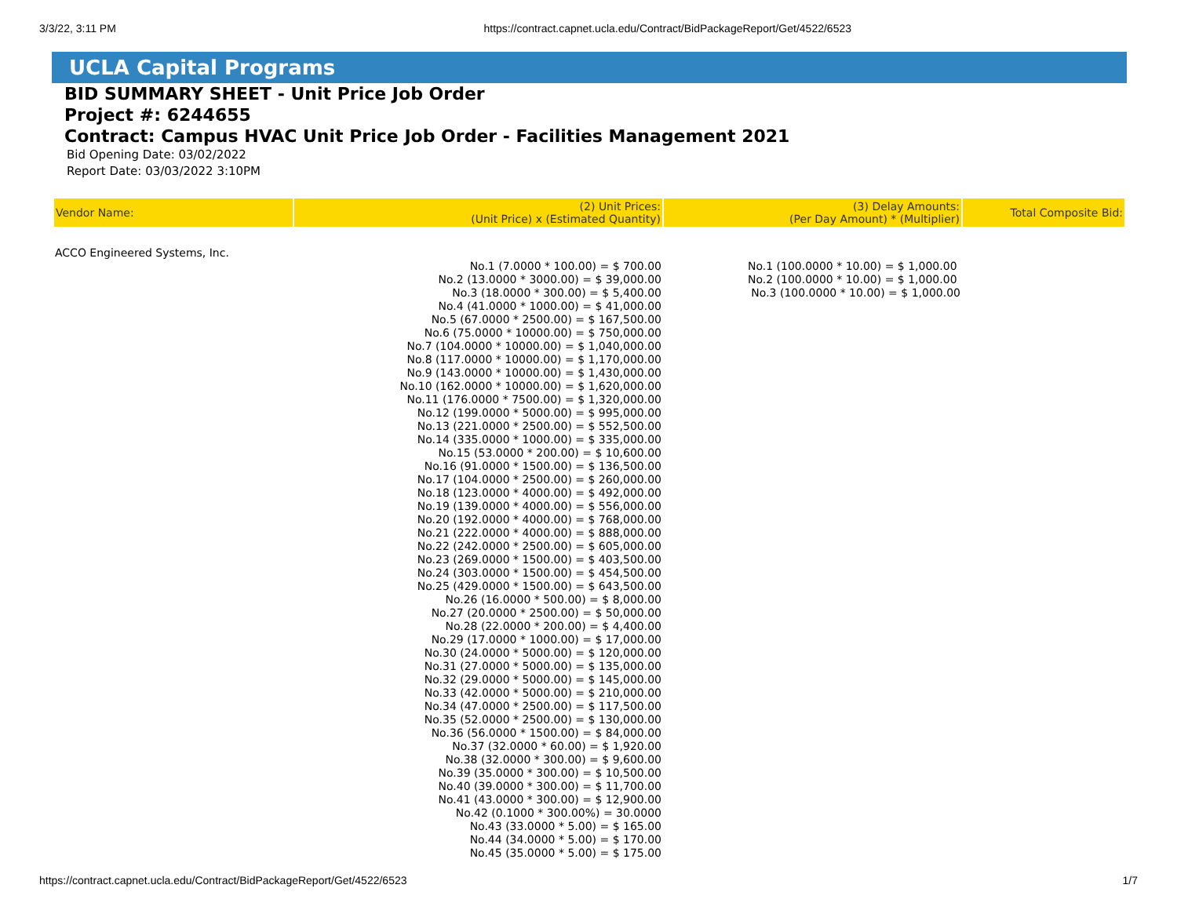3/3/22, 3:11 PM https://contract.capnet.ucla.edu/Contract/BidPackageReport/Get/4522/6523
UCLA Capital Programs
BID SUMMARY SHEET - Unit Price Job Order
Project #: 6244655
Contract: Campus HVAC Unit Price Job Order - Facilities Management 2021
Bid Opening Date: 03/02/2022
Report Date: 03/03/2022 3:10PM
| Vendor Name: | (2) Unit Prices: (Unit Price) x (Estimated Quantity) | (3) Delay Amounts: (Per Day Amount) * (Multiplier) | Total Composite Bid: |
| --- | --- | --- | --- |
| ACCO Engineered Systems, Inc. | No.1 (7.0000 * 100.00) = $ 700.00 No.2 (13.0000 * 3000.00) = $ 39,000.00 No.3 (18.0000 * 300.00) = $ 5,400.00 No.4 (41.0000 * 1000.00) = $ 41,000.00 No.5 (67.0000 * 2500.00) = $ 167,500.00 No.6 (75.0000 * 10000.00) = $ 750,000.00 No.7 (104.0000 * 10000.00) = $ 1,040,000.00 No.8 (117.0000 * 10000.00) = $ 1,170,000.00 No.9 (143.0000 * 10000.00) = $ 1,430,000.00 No.10 (162.0000 * 10000.00) = $ 1,620,000.00 No.11 (176.0000 * 7500.00) = $ 1,320,000.00 No.12 (199.0000 * 5000.00) = $ 995,000.00 No.13 (221.0000 * 2500.00) = $ 552,500.00 No.14 (335.0000 * 1000.00) = $ 335,000.00 No.15 (53.0000 * 200.00) = $ 10,600.00 No.16 (91.0000 * 1500.00) = $ 136,500.00 No.17 (104.0000 * 2500.00) = $ 260,000.00 No.18 (123.0000 * 4000.00) = $ 492,000.00 No.19 (139.0000 * 4000.00) = $ 556,000.00 No.20 (192.0000 * 4000.00) = $ 768,000.00 No.21 (222.0000 * 4000.00) = $ 888,000.00 No.22 (242.0000 * 2500.00) = $ 605,000.00 No.23 (269.0000 * 1500.00) = $ 403,500.00 No.24 (303.0000 * 1500.00) = $ 454,500.00 No.25 (429.0000 * 1500.00) = $ 643,500.00 No.26 (16.0000 * 500.00) = $ 8,000.00 No.27 (20.0000 * 2500.00) = $ 50,000.00 No.28 (22.0000 * 200.00) = $ 4,400.00 No.29 (17.0000 * 1000.00) = $ 17,000.00 No.30 (24.0000 * 5000.00) = $ 120,000.00 No.31 (27.0000 * 5000.00) = $ 135,000.00 No.32 (29.0000 * 5000.00) = $ 145,000.00 No.33 (42.0000 * 5000.00) = $ 210,000.00 No.34 (47.0000 * 2500.00) = $ 117,500.00 No.35 (52.0000 * 2500.00) = $ 130,000.00 No.36 (56.0000 * 1500.00) = $ 84,000.00 No.37 (32.0000 * 60.00) = $ 1,920.00 No.38 (32.0000 * 300.00) = $ 9,600.00 No.39 (35.0000 * 300.00) = $ 10,500.00 No.40 (39.0000 * 300.00) = $ 11,700.00 No.41 (43.0000 * 300.00) = $ 12,900.00 No.42 (0.1000 * 300.00%) = 30.0000 No.43 (33.0000 * 5.00) = $ 165.00 No.44 (34.0000 * 5.00) = $ 170.00 No.45 (35.0000 * 5.00) = $ 175.00 | No.1 (100.0000 * 10.00) = $ 1,000.00 No.2 (100.0000 * 10.00) = $ 1,000.00 No.3 (100.0000 * 10.00) = $ 1,000.00 | |
https://contract.capnet.ucla.edu/Contract/BidPackageReport/Get/4522/6523 1/7